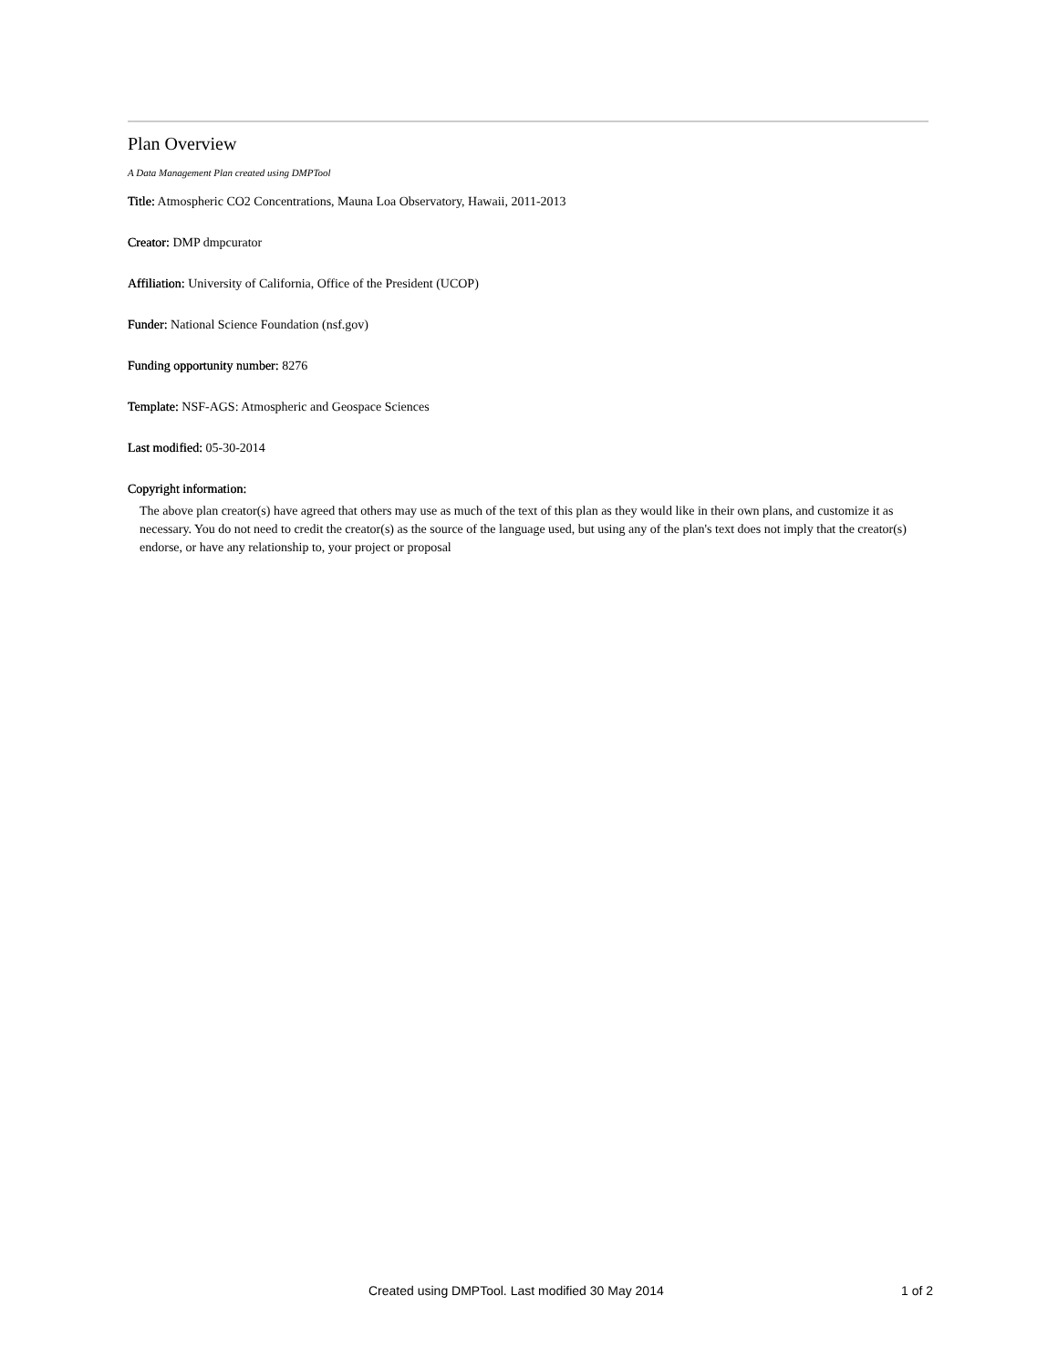Plan Overview
A Data Management Plan created using DMPTool
Title: Atmospheric CO2 Concentrations, Mauna Loa Observatory, Hawaii, 2011-2013
Creator: DMP dmpcurator
Affiliation: University of California, Office of the President (UCOP)
Funder: National Science Foundation (nsf.gov)
Funding opportunity number: 8276
Template: NSF-AGS: Atmospheric and Geospace Sciences
Last modified: 05-30-2014
Copyright information:
The above plan creator(s) have agreed that others may use as much of the text of this plan as they would like in their own plans, and customize it as necessary. You do not need to credit the creator(s) as the source of the language used, but using any of the plan's text does not imply that the creator(s) endorse, or have any relationship to, your project or proposal
Created using DMPTool. Last modified 30 May 2014 1 of 2